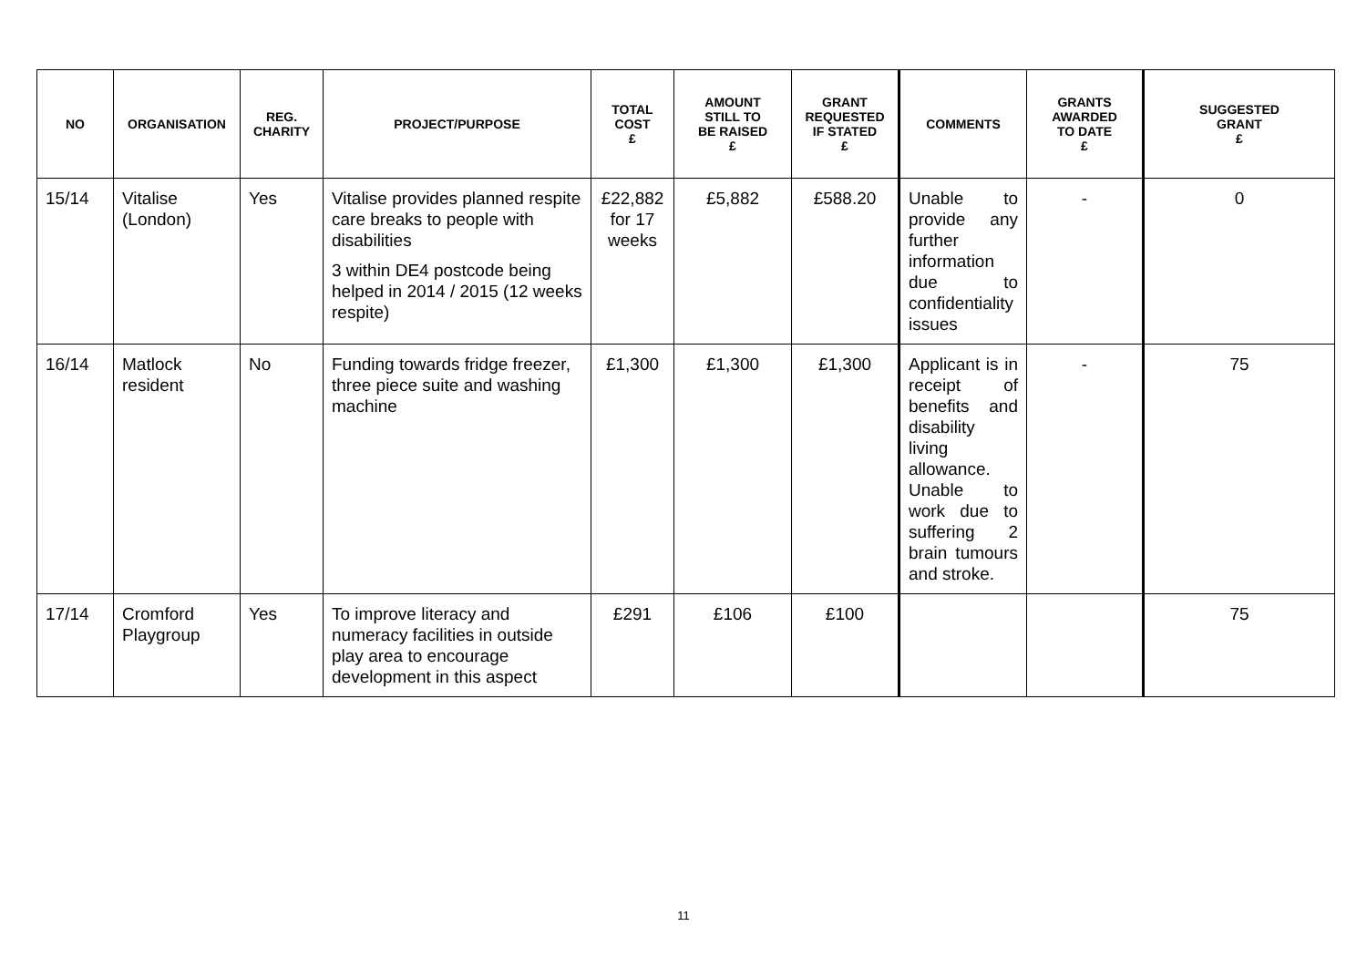| NO | ORGANISATION | REG. CHARITY | PROJECT/PURPOSE | TOTAL COST £ | AMOUNT STILL TO BE RAISED £ | GRANT REQUESTED IF STATED £ | COMMENTS | GRANTS AWARDED TO DATE £ | SUGGESTED GRANT £ |
| --- | --- | --- | --- | --- | --- | --- | --- | --- | --- |
| 15/14 | Vitalise (London) | Yes | Vitalise provides planned respite care breaks to people with disabilities 3 within DE4 postcode being helped in 2014 / 2015 (12 weeks respite) | £22,882 for 17 weeks | £5,882 | £588.20 | Unable to provide any further information due to confidentiality issues | - | 0 |
| 16/14 | Matlock resident | No | Funding towards fridge freezer, three piece suite and washing machine | £1,300 | £1,300 | £1,300 | Applicant is in receipt of benefits and disability living allowance. Unable to work due to suffering 2 brain tumours and stroke. | - | 75 |
| 17/14 | Cromford Playgroup | Yes | To improve literacy and numeracy facilities in outside play area to encourage development in this aspect | £291 | £106 | £100 | | | 75 |
11